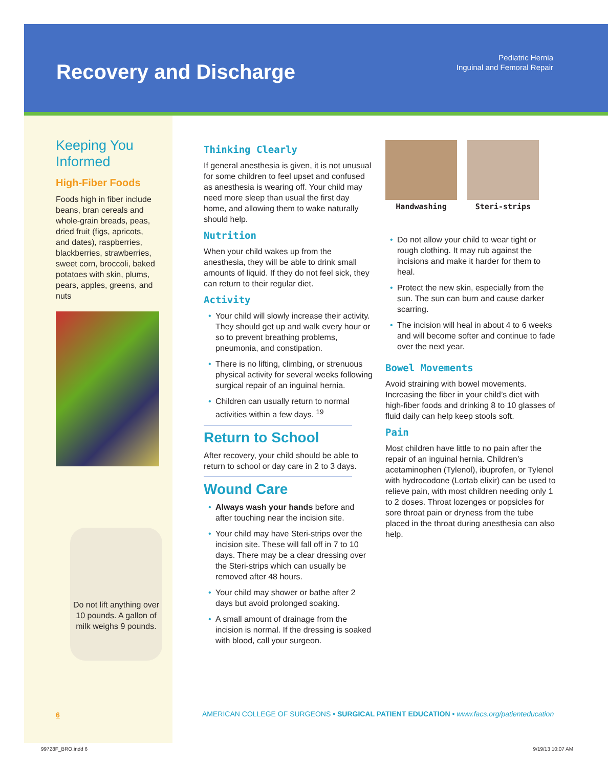Recovery and Discharge
Pediatric Hernia
Inguinal and Femoral Repair
Keeping You Informed
High-Fiber Foods
Foods high in fiber include beans, bran cereals and whole-grain breads, peas, dried fruit (figs, apricots, and dates), raspberries, blackberries, strawberries, sweet corn, broccoli, baked potatoes with skin, plums, pears, apples, greens, and nuts
Do not lift anything over 10 pounds. A gallon of milk weighs 9 pounds.
Thinking Clearly
If general anesthesia is given, it is not unusual for some children to feel upset and confused as anesthesia is wearing off. Your child may need more sleep than usual the first day home, and allowing them to wake naturally should help.
Nutrition
When your child wakes up from the anesthesia, they will be able to drink small amounts of liquid. If they do not feel sick, they can return to their regular diet.
Activity
• Your child will slowly increase their activity. They should get up and walk every hour or so to prevent breathing problems, pneumonia, and constipation.
• There is no lifting, climbing, or strenuous physical activity for several weeks following surgical repair of an inguinal hernia.
• Children can usually return to normal activities within a few days. <sup>19</sup>
Return to School
After recovery, your child should be able to return to school or day care in 2 to 3 days.
Wound Care
• Always wash your hands before and after touching near the incision site.
• Your child may have Steri-strips over the incision site. These will fall off in 7 to 10 days. There may be a clear dressing over the Steri-strips which can usually be removed after 48 hours.
• Your child may shower or bathe after 2 days but avoid prolonged soaking.
• A small amount of drainage from the incision is normal. If the dressing is soaked with blood, call your surgeon.
Handwashing Steri-strips
• Do not allow your child to wear tight or rough clothing. It may rub against the incisions and make it harder for them to heal.
• Protect the new skin, especially from the sun. The sun can burn and cause darker scarring.
• The incision will heal in about 4 to 6 weeks and will become softer and continue to fade over the next year.
Bowel Movements
Avoid straining with bowel movements. Increasing the fiber in your child’s diet with high-fiber foods and drinking 8 to 10 glasses of fluid daily can help keep stools soft.
Pain
Most children have little to no pain after the repair of an inguinal hernia. Children’s acetaminophen (Tylenol), ibuprofen, or Tylenol with hydrocodone (Lortab elixir) can be used to relieve pain, with most children needing only 1 to 2 doses. Throat lozenges or popsicles for sore throat pain or dryness from the tube placed in the throat during anesthesia can also help.
6
AMERICAN COLLEGE OF SURGEONS • SURGICAL PATIENT EDUCATION • www.facs.org/patienteducation
99728F_BRO.indd 6 9/19/13 10:07 AM